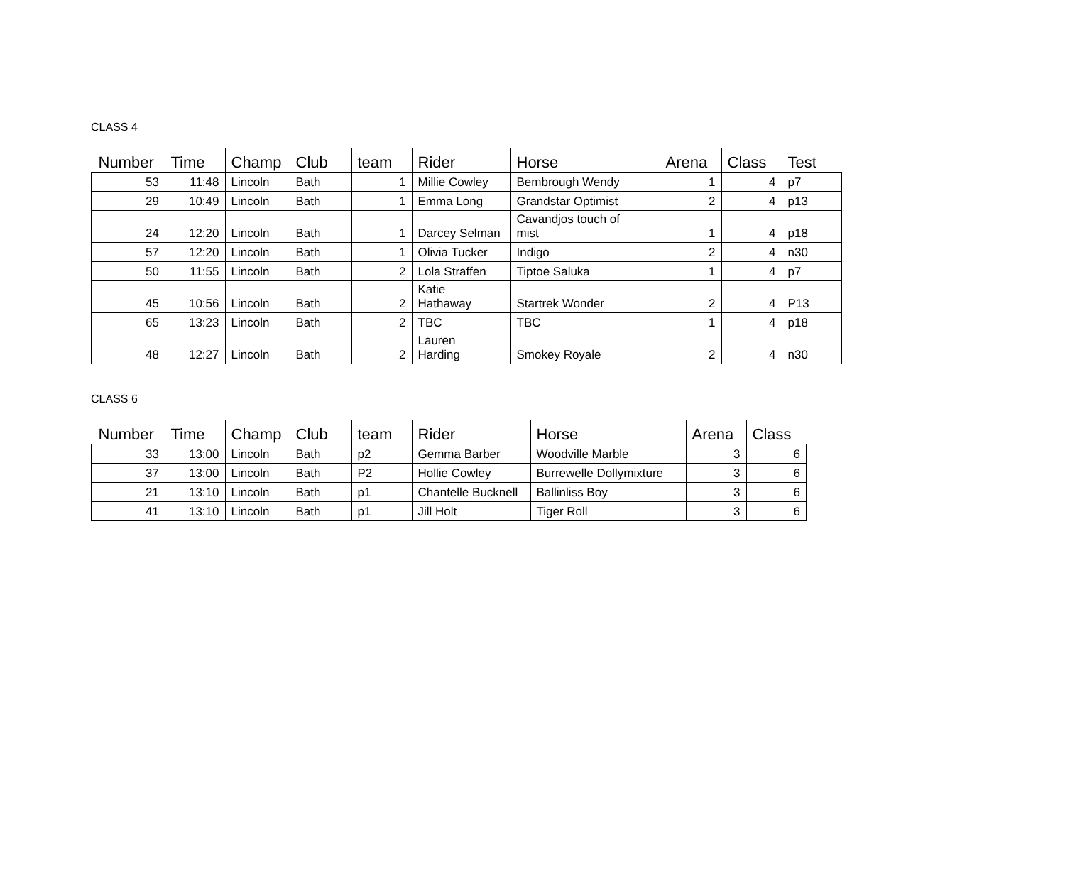CLASS 4
| Number | Time | Champ | Club | team | Rider | Horse | Arena | Class | Test |
| --- | --- | --- | --- | --- | --- | --- | --- | --- | --- |
| 53 | 11:48 | Lincoln | Bath | 1 | Millie Cowley | Bembrough Wendy | 1 | 4 | p7 |
| 29 | 10:49 | Lincoln | Bath | 1 | Emma Long | Grandstar Optimist | 2 | 4 | p13 |
| 24 | 12:20 | Lincoln | Bath | 1 | Darcey Selman | Cavandjos touch of mist | 1 | 4 | p18 |
| 57 | 12:20 | Lincoln | Bath | 1 | Olivia Tucker | Indigo | 2 | 4 | n30 |
| 50 | 11:55 | Lincoln | Bath | 2 | Lola Straffen | Tiptoe Saluka | 1 | 4 | p7 |
| 45 | 10:56 | Lincoln | Bath | 2 | Katie Hathaway | Startrek Wonder | 2 | 4 | P13 |
| 65 | 13:23 | Lincoln | Bath | 2 | TBC | TBC | 1 | 4 | p18 |
| 48 | 12:27 | Lincoln | Bath | 2 | Lauren Harding | Smokey Royale | 2 | 4 | n30 |
CLASS 6
| Number | Time | Champ | Club | team | Rider | Horse | Arena | Class |
| --- | --- | --- | --- | --- | --- | --- | --- | --- |
| 33 | 13:00 | Lincoln | Bath | p2 | Gemma Barber | Woodville Marble | 3 | 6 |
| 37 | 13:00 | Lincoln | Bath | P2 | Hollie Cowley | Burrewelle Dollymixture | 3 | 6 |
| 21 | 13:10 | Lincoln | Bath | p1 | Chantelle Bucknell | Ballinliss Boy | 3 | 6 |
| 41 | 13:10 | Lincoln | Bath | p1 | Jill Holt | Tiger Roll | 3 | 6 |